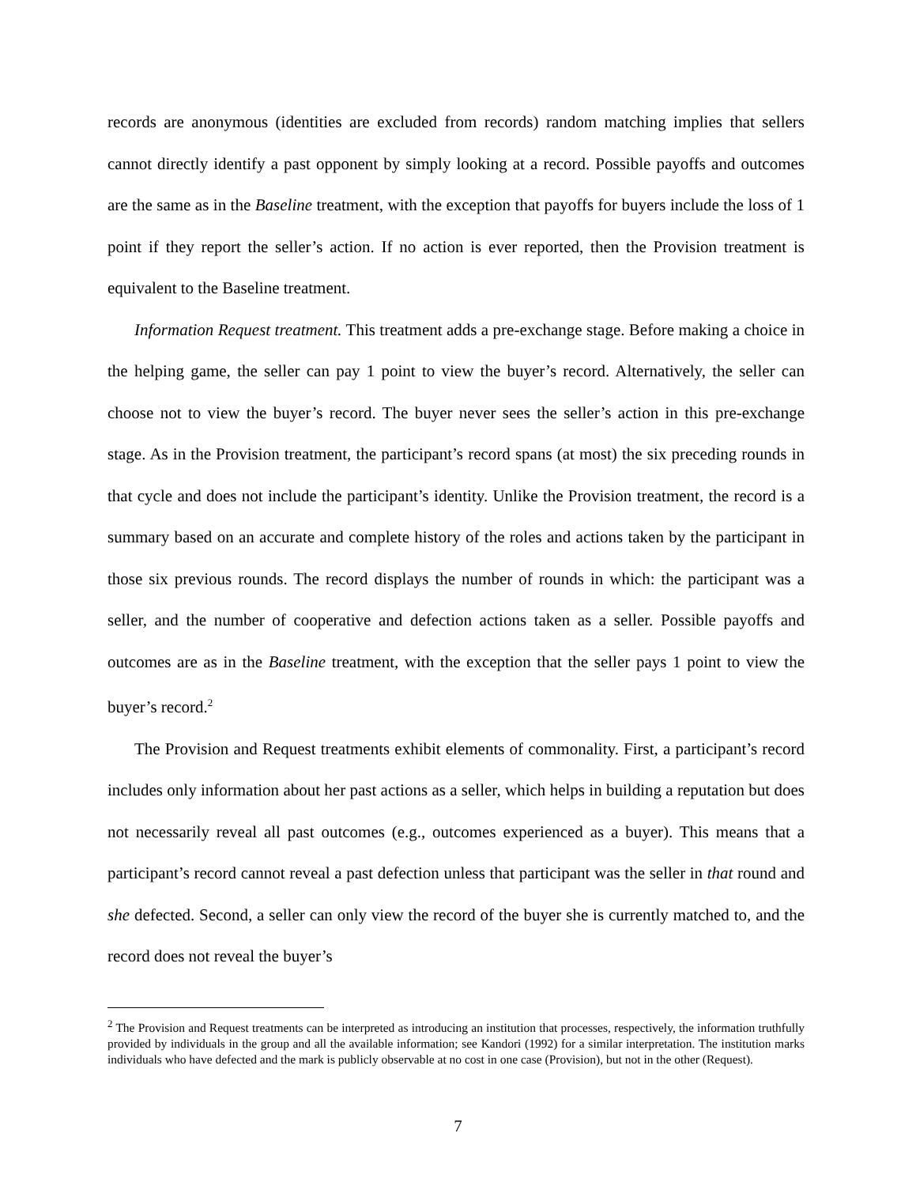records are anonymous (identities are excluded from records) random matching implies that sellers cannot directly identify a past opponent by simply looking at a record. Possible payoffs and outcomes are the same as in the Baseline treatment, with the exception that payoffs for buyers include the loss of 1 point if they report the seller’s action. If no action is ever reported, then the Provision treatment is equivalent to the Baseline treatment.
Information Request treatment. This treatment adds a pre-exchange stage. Before making a choice in the helping game, the seller can pay 1 point to view the buyer’s record. Alternatively, the seller can choose not to view the buyer’s record. The buyer never sees the seller’s action in this pre-exchange stage. As in the Provision treatment, the participant’s record spans (at most) the six preceding rounds in that cycle and does not include the participant’s identity. Unlike the Provision treatment, the record is a summary based on an accurate and complete history of the roles and actions taken by the participant in those six previous rounds. The record displays the number of rounds in which: the participant was a seller, and the number of cooperative and defection actions taken as a seller. Possible payoffs and outcomes are as in the Baseline treatment, with the exception that the seller pays 1 point to view the buyer’s record.<sup>2</sup>
The Provision and Request treatments exhibit elements of commonality. First, a participant’s record includes only information about her past actions as a seller, which helps in building a reputation but does not necessarily reveal all past outcomes (e.g., outcomes experienced as a buyer). This means that a participant’s record cannot reveal a past defection unless that participant was the seller in that round and she defected. Second, a seller can only view the record of the buyer she is currently matched to, and the record does not reveal the buyer’s
<sup>2</sup> The Provision and Request treatments can be interpreted as introducing an institution that processes, respectively, the information truthfully provided by individuals in the group and all the available information; see Kandori (1992) for a similar interpretation. The institution marks individuals who have defected and the mark is publicly observable at no cost in one case (Provision), but not in the other (Request).
7